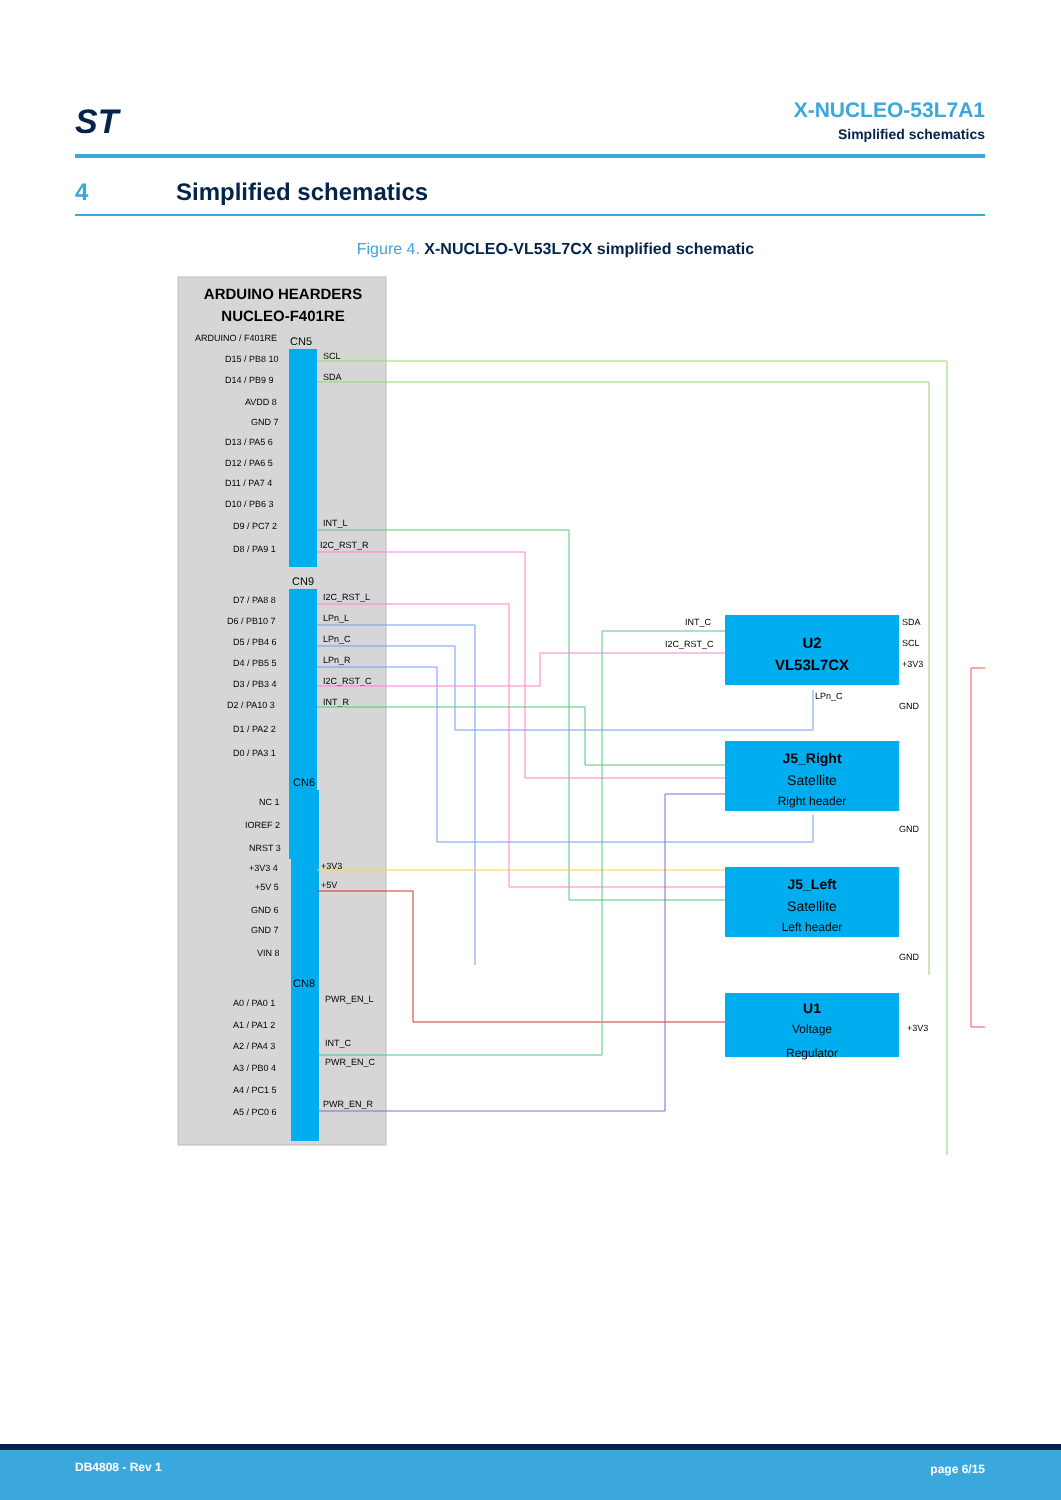ST
X-NUCLEO-53L7A1
Simplified schematics
4 Simplified schematics
Figure 4. X-NUCLEO-VL53L7CX simplified schematic
ARDUINO HEARDERS
NUCLEO-F401RE
ARDUINO / F401RE
CN5
D15 / PB8 10
D14 / PB9 9
AVDD 8
GND 7
D13 / PA5 6
D12 / PA6 5
D11 / PA7 4
D10 / PB6 3
D9 / PC7 2
D8 / PA9 1
SCL
SDA
INT_L
I2C_RST_R
CN9
D7 / PA8 8
D6 / PB10 7
D5 / PB4 6
D4 / PB5 5
D3 / PB3 4
D2 / PA10 3
D1 / PA2 2
D0 / PA3 1
I2C_RST_L
LPn_L
LPn_C
LPn_R
I2C_RST_C
INT_R
CN6
NC 1
IOREF 2
NRST 3
+3V3 4
+5V 5
GND 6
GND 7
VIN 8
+3V3
+5V
CN8
A0 / PA0 1
A1 / PA1 2
A2 / PA4 3
A3 / PB0 4
A4 / PC1 5
A5 / PC0 6
PWR_EN_L
INT_C
PWR_EN_C
PWR_EN_R
U2
VL53L7CX
INT_C
I2C_RST_C
SDA
SCL
+3V3
LPn_C
GND
J5_Right
Satellite
Right header
GND
J5_Left
Satellite
Left header
GND
U1
Voltage
Regulator
+3V3
DB4808 - Rev 1 page 6/15